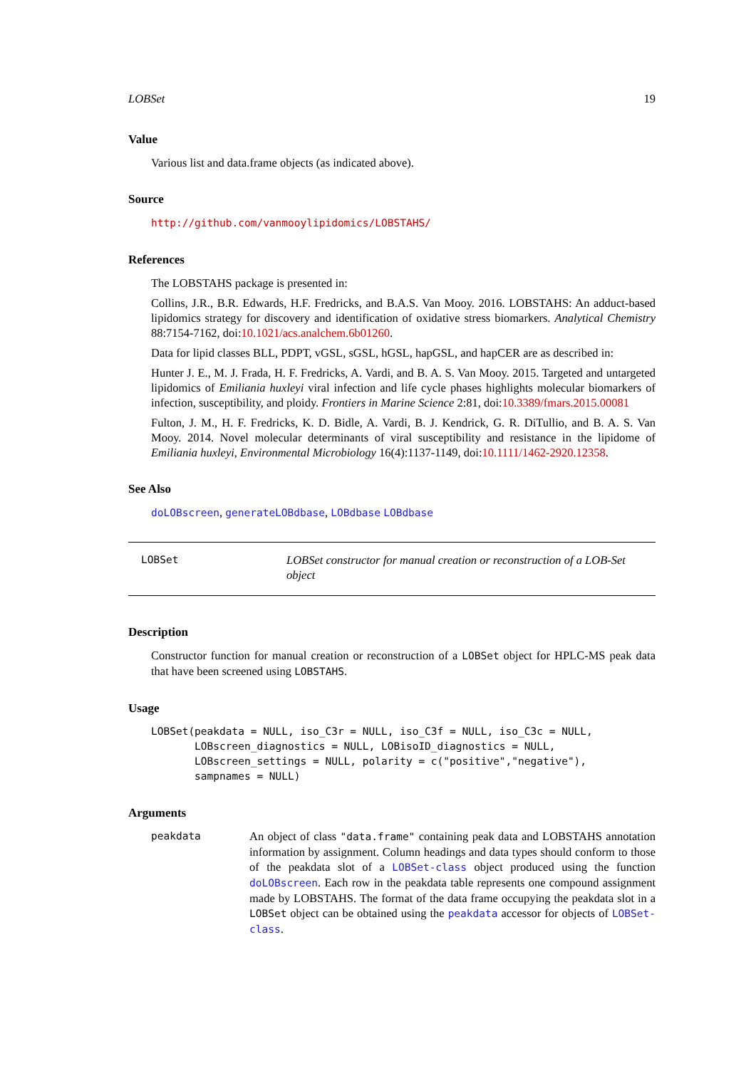LOBSet 19
Value
Various list and data.frame objects (as indicated above).
Source
http://github.com/vanmooylipidomics/LOBSTAHS/
References
The LOBSTAHS package is presented in:
Collins, J.R., B.R. Edwards, H.F. Fredricks, and B.A.S. Van Mooy. 2016. LOBSTAHS: An adduct-based lipidomics strategy for discovery and identification of oxidative stress biomarkers. Analytical Chemistry 88:7154-7162, doi:10.1021/acs.analchem.6b01260.
Data for lipid classes BLL, PDPT, vGSL, sGSL, hGSL, hapGSL, and hapCER are as described in:
Hunter J. E., M. J. Frada, H. F. Fredricks, A. Vardi, and B. A. S. Van Mooy. 2015. Targeted and untargeted lipidomics of Emiliania huxleyi viral infection and life cycle phases highlights molecular biomarkers of infection, susceptibility, and ploidy. Frontiers in Marine Science 2:81, doi:10.3389/fmars.2015.00081
Fulton, J. M., H. F. Fredricks, K. D. Bidle, A. Vardi, B. J. Kendrick, G. R. DiTullio, and B. A. S. Van Mooy. 2014. Novel molecular determinants of viral susceptibility and resistance in the lipidome of Emiliania huxleyi, Environmental Microbiology 16(4):1137-1149, doi:10.1111/1462-2920.12358.
See Also
doLOBscreen, generateLOBdbase, LOBdbase LOBdbase
LOBSet LOBSet constructor for manual creation or reconstruction of a LOB-Set object
Description
Constructor function for manual creation or reconstruction of a LOBSet object for HPLC-MS peak data that have been screened using LOBSTAHS.
Usage
LOBSet(peakdata = NULL, iso_C3r = NULL, iso_C3f = NULL, iso_C3c = NULL,
       LOBscreen_diagnostics = NULL, LOBisoID_diagnostics = NULL,
       LOBscreen_settings = NULL, polarity = c("positive","negative"),
       sampnames = NULL)
Arguments
peakdata An object of class "data.frame" containing peak data and LOBSTAHS annotation information by assignment. Column headings and data types should conform to those of the peakdata slot of a LOBSet-class object produced using the function doLOBscreen. Each row in the peakdata table represents one compound assignment made by LOBSTAHS. The format of the data frame occupying the peakdata slot in a LOBSet object can be obtained using the peakdata accessor for objects of LOBSet-class.